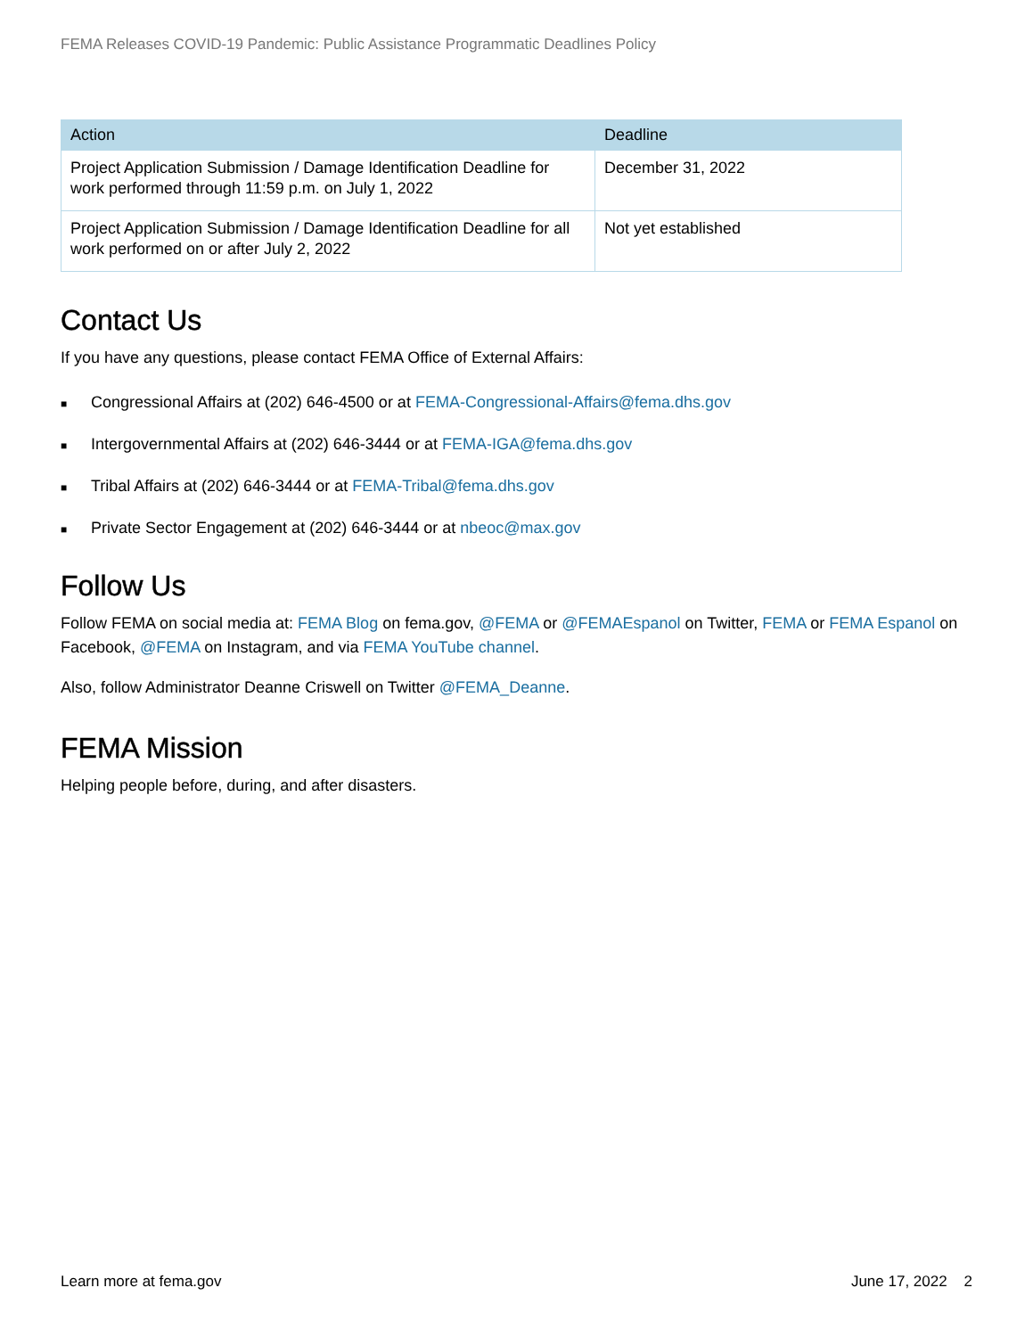FEMA Releases COVID-19 Pandemic: Public Assistance Programmatic Deadlines Policy
| Action | Deadline |
| --- | --- |
| Project Application Submission / Damage Identification Deadline for work performed through 11:59 p.m. on July 1, 2022 | December 31, 2022 |
| Project Application Submission / Damage Identification Deadline for all work performed on or after July 2, 2022 | Not yet established |
Contact Us
If you have any questions, please contact FEMA Office of External Affairs:
■ Congressional Affairs at (202) 646-4500 or at FEMA-Congressional-Affairs@fema.dhs.gov
■ Intergovernmental Affairs at (202) 646-3444 or at FEMA-IGA@fema.dhs.gov
■ Tribal Affairs at (202) 646-3444 or at FEMA-Tribal@fema.dhs.gov
■ Private Sector Engagement at (202) 646-3444 or at nbeoc@max.gov
Follow Us
Follow FEMA on social media at: FEMA Blog on fema.gov, @FEMA or @FEMAEspanol on Twitter, FEMA or FEMA Espanol on Facebook, @FEMA on Instagram, and via FEMA YouTube channel.
Also, follow Administrator Deanne Criswell on Twitter @FEMA_Deanne.
FEMA Mission
Helping people before, during, and after disasters.
Learn more at fema.gov June 17, 2022 2